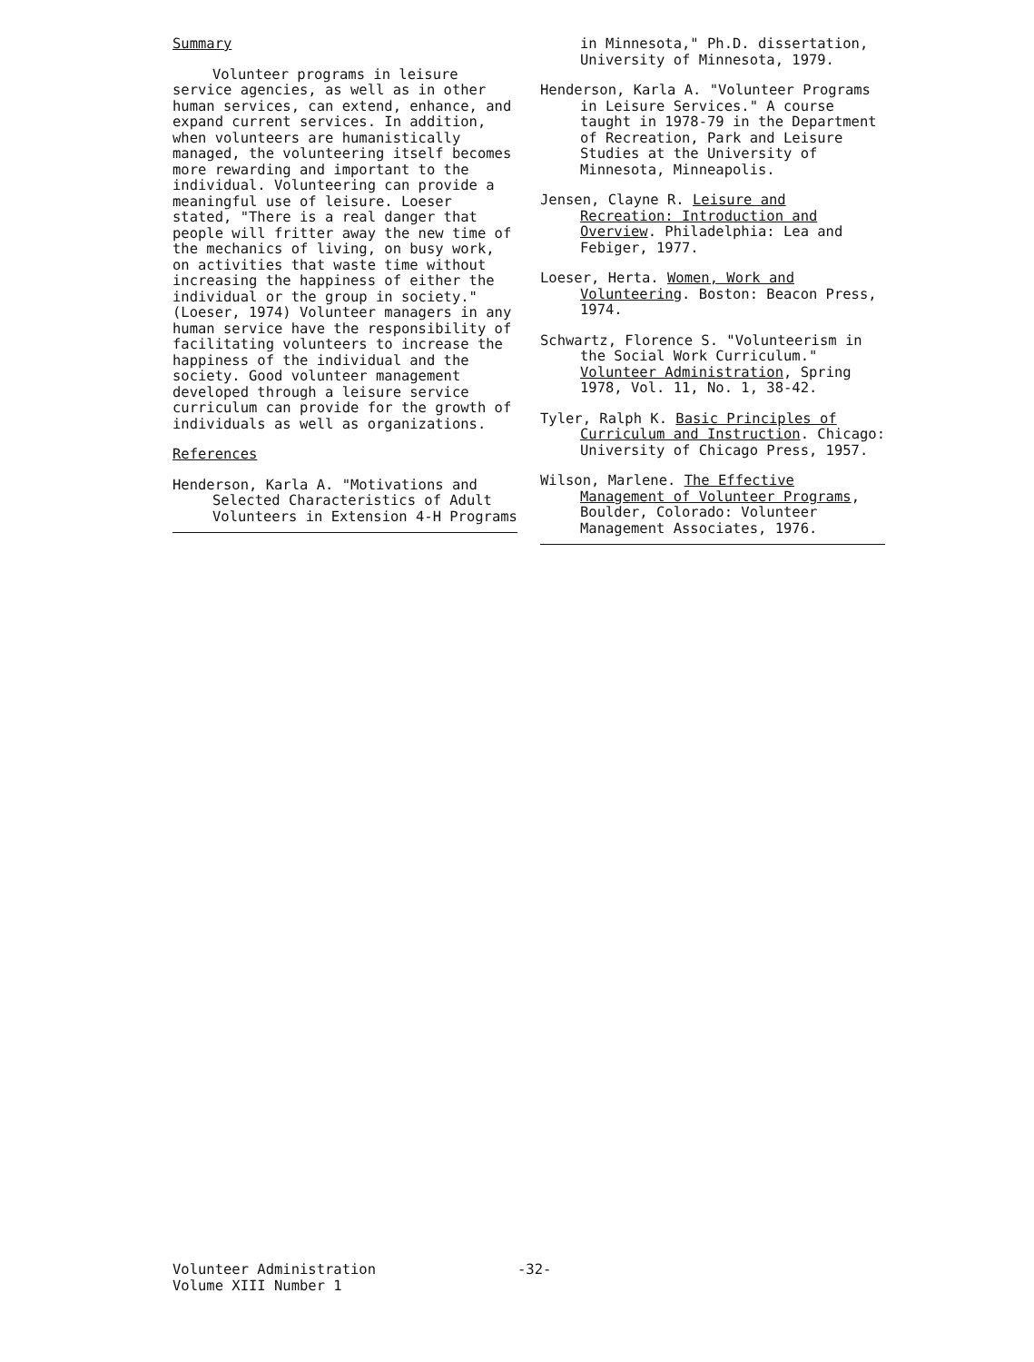Summary
Volunteer programs in leisure service agencies, as well as in other human services, can extend, enhance, and expand current services. In addition, when volunteers are humanistically managed, the volunteering itself becomes more rewarding and important to the individual. Volunteering can provide a meaningful use of leisure. Loeser stated, "There is a real danger that people will fritter away the new time of the mechanics of living, on busy work, on activities that waste time without increasing the happiness of either the individual or the group in society." (Loeser, 1974) Volunteer managers in any human service have the responsibility of facilitating volunteers to increase the happiness of the individual and the society. Good volunteer management developed through a leisure service curriculum can provide for the growth of individuals as well as organizations.
References
Henderson, Karla A. "Motivations and Selected Characteristics of Adult Volunteers in Extension 4-H Programs
in Minnesota," Ph.D. dissertation, University of Minnesota, 1979.
Henderson, Karla A. "Volunteer Programs in Leisure Services." A course taught in 1978-79 in the Department of Recreation, Park and Leisure Studies at the University of Minnesota, Minneapolis.
Jensen, Clayne R. Leisure and Recreation: Introduction and Overview. Philadelphia: Lea and Febiger, 1977.
Loeser, Herta. Women, Work and Volunteering. Boston: Beacon Press, 1974.
Schwartz, Florence S. "Volunteerism in the Social Work Curriculum." Volunteer Administration, Spring 1978, Vol. 11, No. 1, 38-42.
Tyler, Ralph K. Basic Principles of Curriculum and Instruction. Chicago: University of Chicago Press, 1957.
Wilson, Marlene. The Effective Management of Volunteer Programs, Boulder, Colorado: Volunteer Management Associates, 1976.
Volunteer Administration
Volume XIII Number 1
-32-